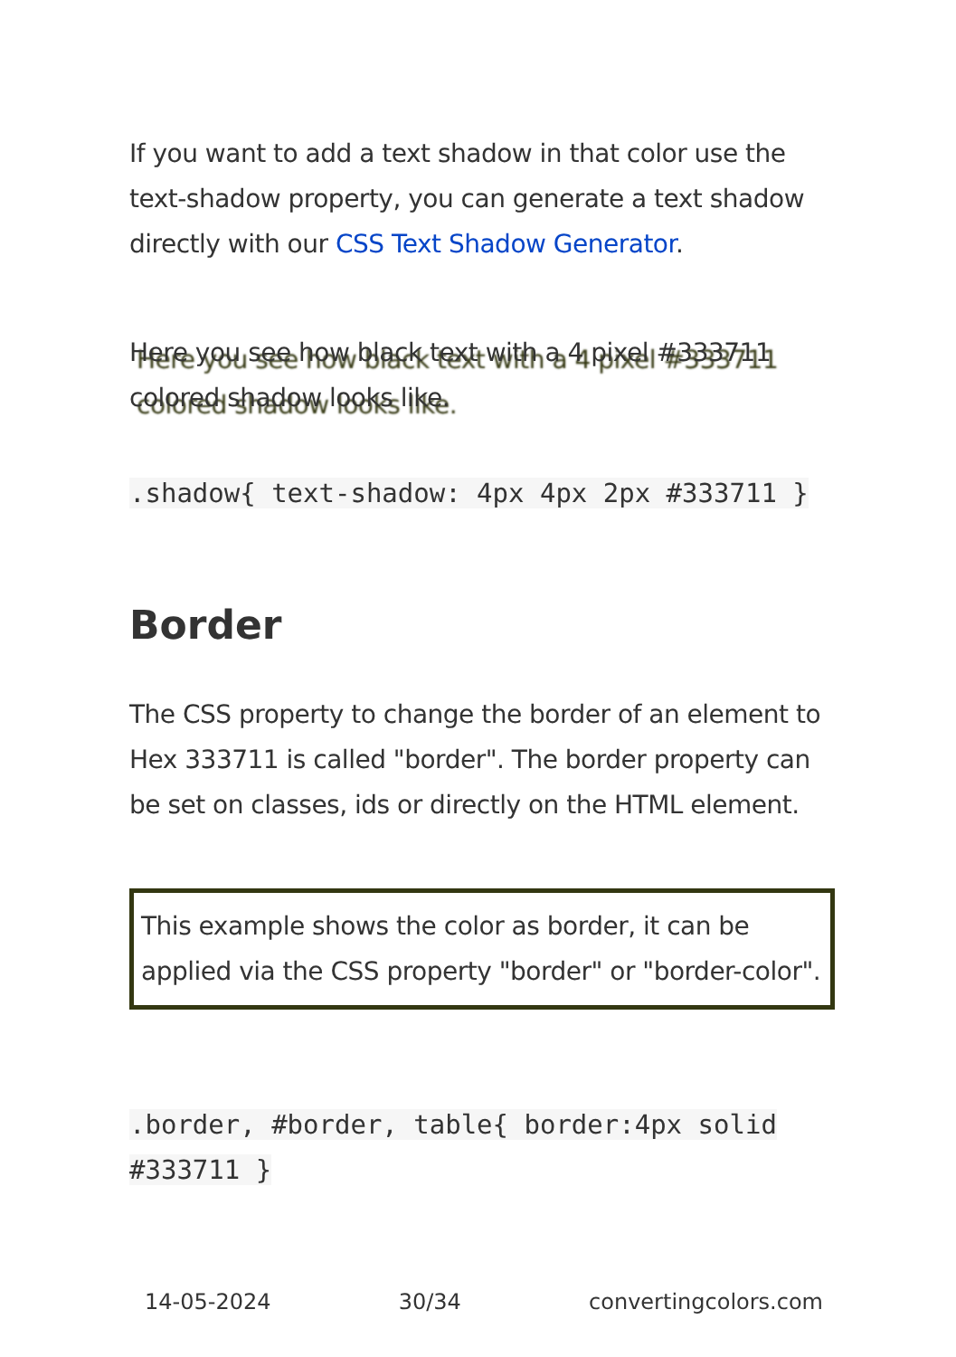If you want to add a text shadow in that color use the text-shadow property, you can generate a text shadow directly with our CSS Text Shadow Generator.
Here you see how black text with a 4 pixel #333711 colored shadow looks like.
.shadow{ text-shadow: 4px 4px 2px #333711 }
Border
The CSS property to change the border of an element to Hex 333711 is called "border". The border property can be set on classes, ids or directly on the HTML element.
This example shows the color as border, it can be applied via the CSS property "border" or "border-color".
.border, #border, table{ border:4px solid #333711 }
14-05-2024 30/34 convertingcolors.com